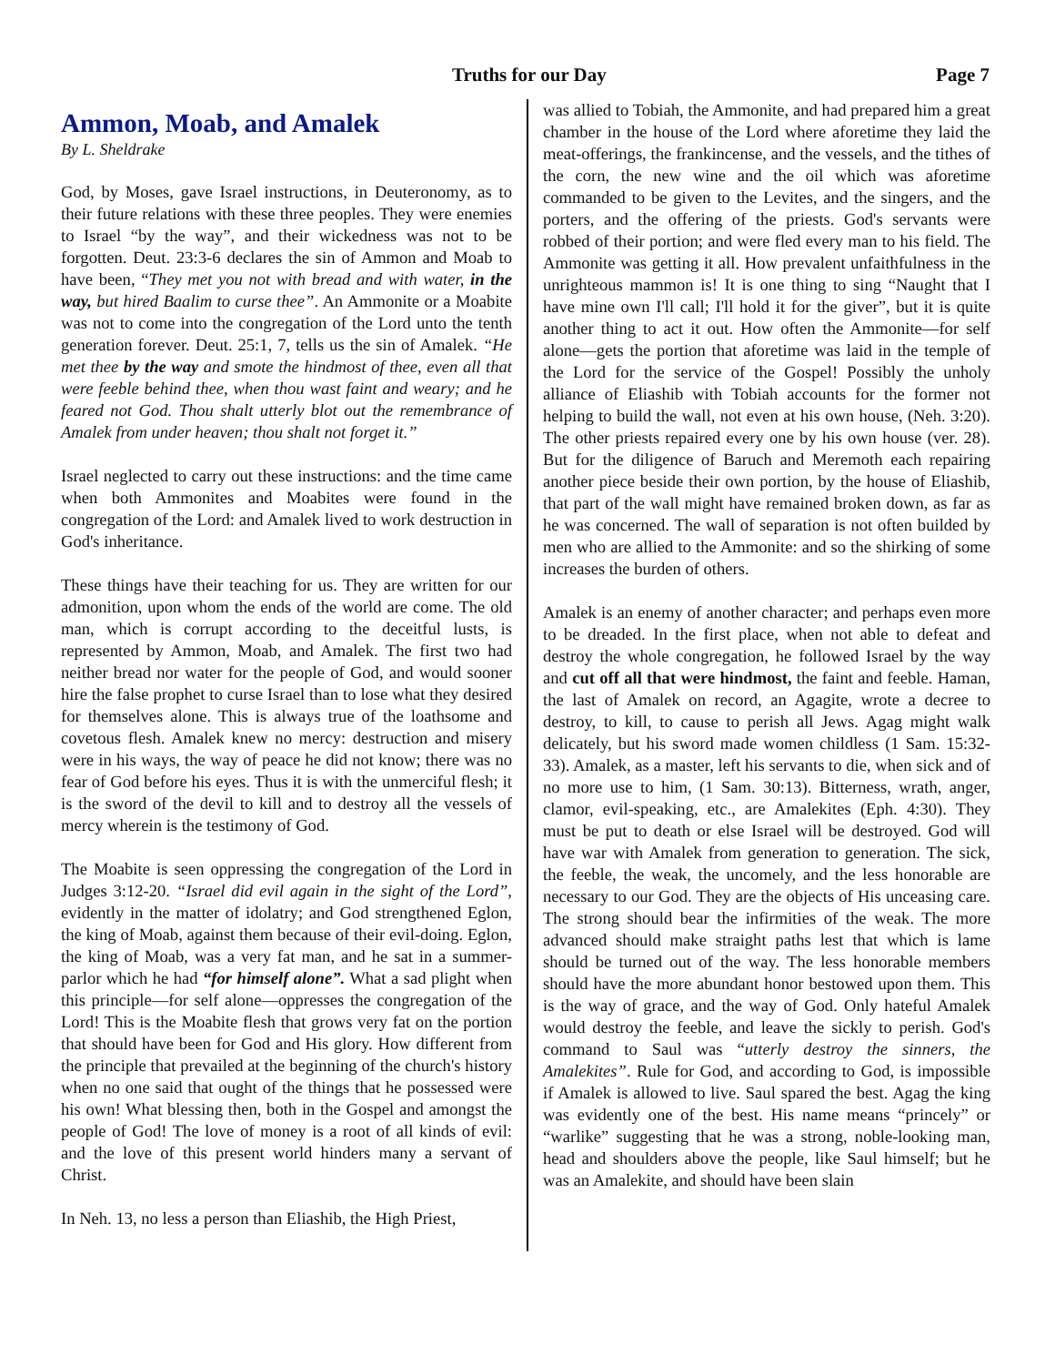Truths for our Day Page 7
Ammon, Moab, and Amalek
By L. Sheldrake
God, by Moses, gave Israel instructions, in Deuteronomy, as to their future relations with these three peoples. They were enemies to Israel “by the way”, and their wickedness was not to be forgotten. Deut. 23:3-6 declares the sin of Ammon and Moab to have been, “They met you not with bread and with water, in the way, but hired Baalim to curse thee”. An Ammonite or a Moabite was not to come into the congregation of the Lord unto the tenth generation forever. Deut. 25:1, 7, tells us the sin of Amalek. “He met thee by the way and smote the hindmost of thee, even all that were feeble behind thee, when thou wast faint and weary; and he feared not God. Thou shalt utterly blot out the remembrance of Amalek from under heaven; thou shalt not forget it.”
Israel neglected to carry out these instructions: and the time came when both Ammonites and Moabites were found in the congregation of the Lord: and Amalek lived to work destruction in God's inheritance.
These things have their teaching for us. They are written for our admonition, upon whom the ends of the world are come. The old man, which is corrupt according to the deceitful lusts, is represented by Ammon, Moab, and Amalek. The first two had neither bread nor water for the people of God, and would sooner hire the false prophet to curse Israel than to lose what they desired for themselves alone. This is always true of the loathsome and covetous flesh. Amalek knew no mercy: destruction and misery were in his ways, the way of peace he did not know; there was no fear of God before his eyes. Thus it is with the unmerciful flesh; it is the sword of the devil to kill and to destroy all the vessels of mercy wherein is the testimony of God.
The Moabite is seen oppressing the congregation of the Lord in Judges 3:12-20. “Israel did evil again in the sight of the Lord”, evidently in the matter of idolatry; and God strengthened Eglon, the king of Moab, against them because of their evil-doing. Eglon, the king of Moab, was a very fat man, and he sat in a summer-parlor which he had “for himself alone”. What a sad plight when this principle—for self alone—oppresses the congregation of the Lord! This is the Moabite flesh that grows very fat on the portion that should have been for God and His glory. How different from the principle that prevailed at the beginning of the church's history when no one said that ought of the things that he possessed were his own! What blessing then, both in the Gospel and amongst the people of God! The love of money is a root of all kinds of evil: and the love of this present world hinders many a servant of Christ.
In Neh. 13, no less a person than Eliashib, the High Priest,
was allied to Tobiah, the Ammonite, and had prepared him a great chamber in the house of the Lord where aforetime they laid the meat-offerings, the frankincense, and the vessels, and the tithes of the corn, the new wine and the oil which was aforetime commanded to be given to the Levites, and the singers, and the porters, and the offering of the priests. God's servants were robbed of their portion; and were fled every man to his field. The Ammonite was getting it all. How prevalent unfaithfulness in the unrighteous mammon is! It is one thing to sing “Naught that I have mine own I'll call; I'll hold it for the giver”, but it is quite another thing to act it out. How often the Ammonite—for self alone—gets the portion that aforetime was laid in the temple of the Lord for the service of the Gospel! Possibly the unholy alliance of Eliashib with Tobiah accounts for the former not helping to build the wall, not even at his own house, (Neh. 3:20). The other priests repaired every one by his own house (ver. 28). But for the diligence of Baruch and Meremoth each repairing another piece beside their own portion, by the house of Eliashib, that part of the wall might have remained broken down, as far as he was concerned. The wall of separation is not often builded by men who are allied to the Ammonite: and so the shirking of some increases the burden of others.
Amalek is an enemy of another character; and perhaps even more to be dreaded. In the first place, when not able to defeat and destroy the whole congregation, he followed Israel by the way and cut off all that were hindmost, the faint and feeble. Haman, the last of Amalek on record, an Agagite, wrote a decree to destroy, to kill, to cause to perish all Jews. Agag might walk delicately, but his sword made women childless (1 Sam. 15:32-33). Amalek, as a master, left his servants to die, when sick and of no more use to him, (1 Sam. 30:13). Bitterness, wrath, anger, clamor, evil-speaking, etc., are Amalekites (Eph. 4:30). They must be put to death or else Israel will be destroyed. God will have war with Amalek from generation to generation. The sick, the feeble, the weak, the uncomely, and the less honorable are necessary to our God. They are the objects of His unceasing care. The strong should bear the infirmities of the weak. The more advanced should make straight paths lest that which is lame should be turned out of the way. The less honorable members should have the more abundant honor bestowed upon them. This is the way of grace, and the way of God. Only hateful Amalek would destroy the feeble, and leave the sickly to perish. God's command to Saul was “utterly destroy the sinners, the Amalekites”. Rule for God, and according to God, is impossible if Amalek is allowed to live. Saul spared the best. Agag the king was evidently one of the best. His name means “princely” or “warlike” suggesting that he was a strong, noble-looking man, head and shoulders above the people, like Saul himself; but he was an Amalekite, and should have been slain